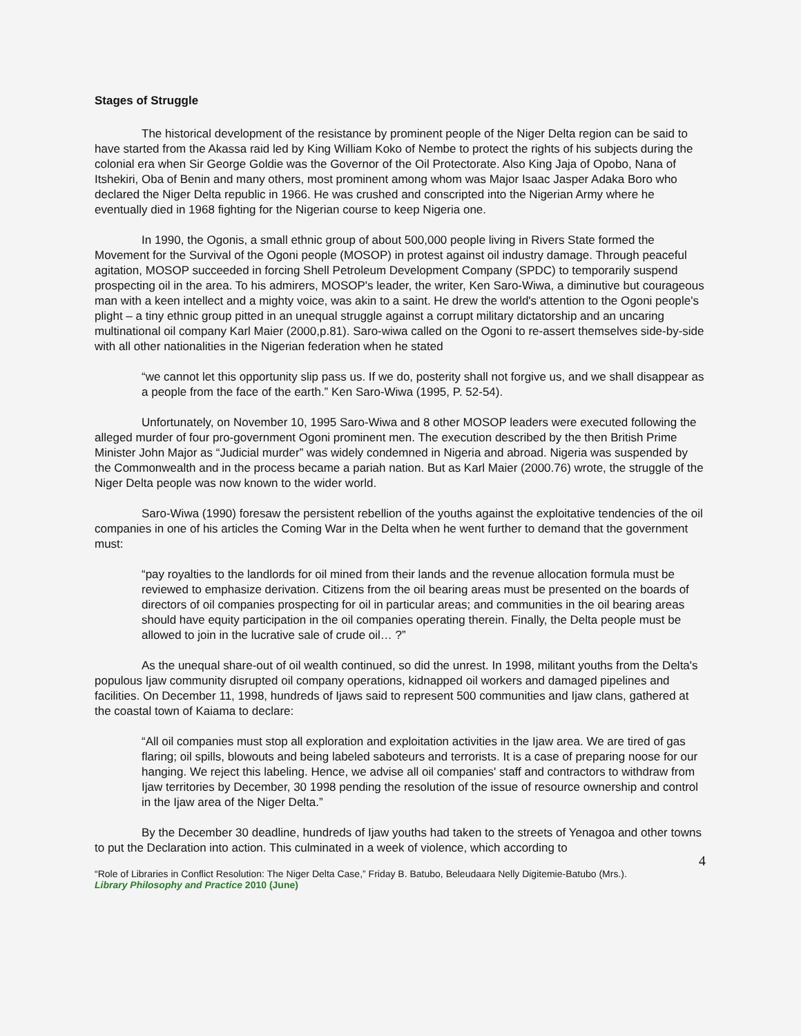Stages of Struggle
The historical development of the resistance by prominent people of the Niger Delta region can be said to have started from the Akassa raid led by King William Koko of Nembe to protect the rights of his subjects during the colonial era when Sir George Goldie was the Governor of the Oil Protectorate. Also King Jaja of Opobo, Nana of Itshekiri, Oba of Benin and many others, most prominent among whom was Major Isaac Jasper Adaka Boro who declared the Niger Delta republic in 1966. He was crushed and conscripted into the Nigerian Army where he eventually died in 1968 fighting for the Nigerian course to keep Nigeria one.
In 1990, the Ogonis, a small ethnic group of about 500,000 people living in Rivers State formed the Movement for the Survival of the Ogoni people (MOSOP) in protest against oil industry damage. Through peaceful agitation, MOSOP succeeded in forcing Shell Petroleum Development Company (SPDC) to temporarily suspend prospecting oil in the area. To his admirers, MOSOP's leader, the writer, Ken Saro-Wiwa, a diminutive but courageous man with a keen intellect and a mighty voice, was akin to a saint. He drew the world's attention to the Ogoni people's plight – a tiny ethnic group pitted in an unequal struggle against a corrupt military dictatorship and an uncaring multinational oil company Karl Maier (2000,p.81). Saro-wiwa called on the Ogoni to re-assert themselves side-by-side with all other nationalities in the Nigerian federation when he stated
“we cannot let this opportunity slip pass us. If we do, posterity shall not forgive us, and we shall disappear as a people from the face of the earth.” Ken Saro-Wiwa (1995, P. 52-54).
Unfortunately, on November 10, 1995 Saro-Wiwa and 8 other MOSOP leaders were executed following the alleged murder of four pro-government Ogoni prominent men. The execution described by the then British Prime Minister John Major as “Judicial murder” was widely condemned in Nigeria and abroad. Nigeria was suspended by the Commonwealth and in the process became a pariah nation. But as Karl Maier (2000.76) wrote, the struggle of the Niger Delta people was now known to the wider world.
Saro-Wiwa (1990) foresaw the persistent rebellion of the youths against the exploitative tendencies of the oil companies in one of his articles the Coming War in the Delta when he went further to demand that the government must:
“pay royalties to the landlords for oil mined from their lands and the revenue allocation formula must be reviewed to emphasize derivation. Citizens from the oil bearing areas must be presented on the boards of directors of oil companies prospecting for oil in particular areas; and communities in the oil bearing areas should have equity participation in the oil companies operating therein. Finally, the Delta people must be allowed to join in the lucrative sale of crude oil… ?”
As the unequal share-out of oil wealth continued, so did the unrest. In 1998, militant youths from the Delta's populous Ijaw community disrupted oil company operations, kidnapped oil workers and damaged pipelines and facilities. On December 11, 1998, hundreds of Ijaws said to represent 500 communities and Ijaw clans, gathered at the coastal town of Kaiama to declare:
“All oil companies must stop all exploration and exploitation activities in the Ijaw area. We are tired of gas flaring; oil spills, blowouts and being labeled saboteurs and terrorists. It is a case of preparing noose for our hanging. We reject this labeling. Hence, we advise all oil companies' staff and contractors to withdraw from Ijaw territories by December, 30 1998 pending the resolution of the issue of resource ownership and control in the Ijaw area of the Niger Delta.”
By the December 30 deadline, hundreds of Ijaw youths had taken to the streets of Yenagoa and other towns to put the Declaration into action. This culminated in a week of violence, which according to
4
“Role of Libraries in Conflict Resolution: The Niger Delta Case,” Friday B. Batubo, Beleudaara Nelly Digitemie-Batubo (Mrs.).
Library Philosophy and Practice 2010 (June)